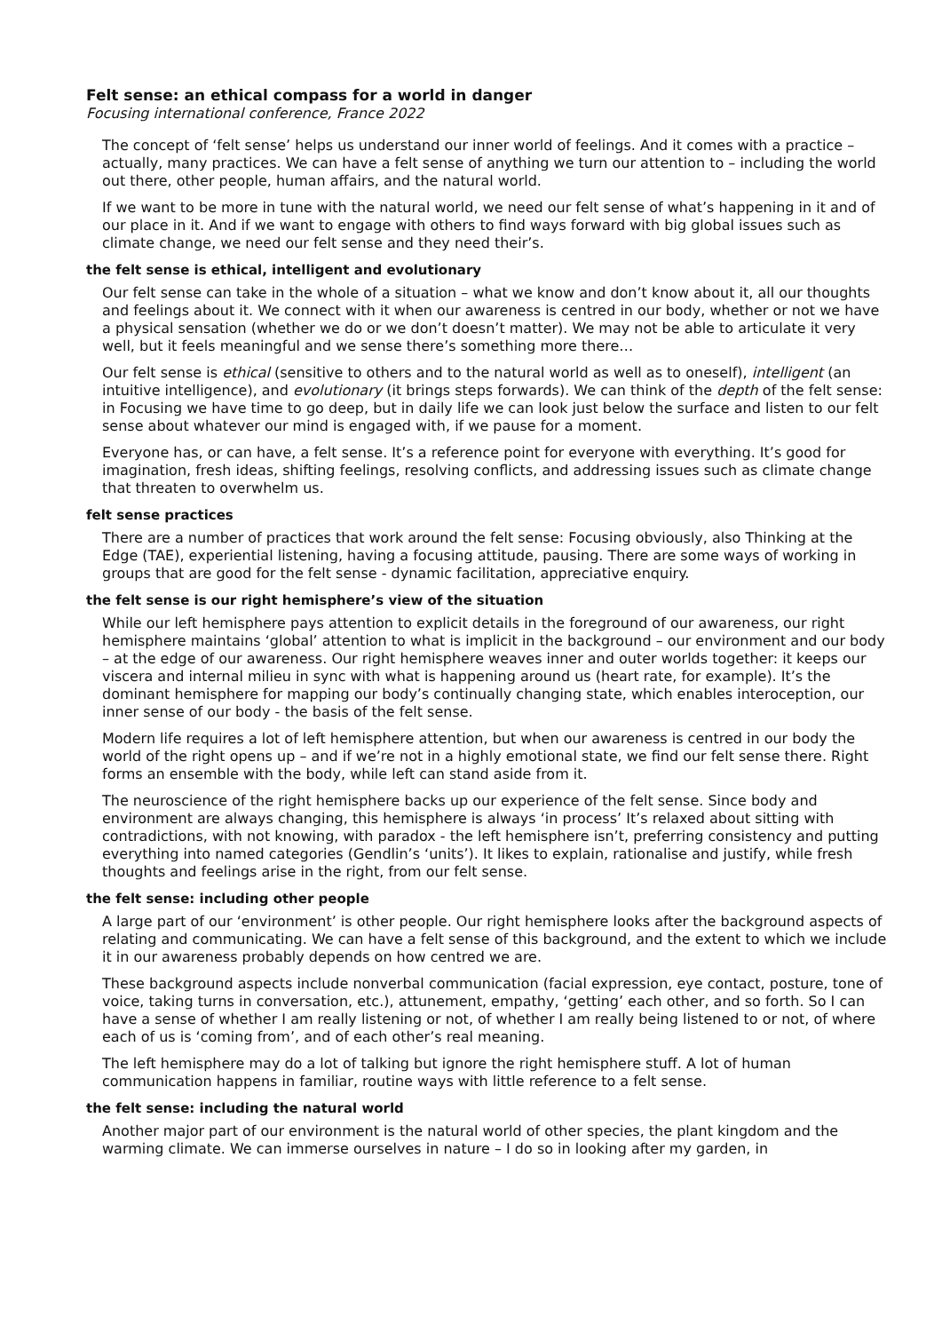Felt sense: an ethical compass for a world in danger
Focusing international conference, France 2022
The concept of ‘felt sense’ helps us understand our inner world of feelings. And it comes with a practice – actually, many practices. We can have a felt sense of anything we turn our attention to – including the world out there, other people, human affairs, and the natural world.
If we want to be more in tune with the natural world, we need our felt sense of what’s happening in it and of our place in it. And if we want to engage with others to find ways forward with big global issues such as climate change, we need our felt sense and they need their’s.
the felt sense is ethical, intelligent and evolutionary
Our felt sense can take in the whole of a situation – what we know and don’t know about it, all our thoughts and feelings about it. We connect with it when our awareness is centred in our body, whether or not we have a physical sensation (whether we do or we don’t doesn’t matter). We may not be able to articulate it very well, but it feels meaningful and we sense there’s something more there…
Our felt sense is ethical (sensitive to others and to the natural world as well as to oneself), intelligent (an intuitive intelligence), and evolutionary (it brings steps forwards). We can think of the depth of the felt sense: in Focusing we have time to go deep, but in daily life we can look just below the surface and listen to our felt sense about whatever our mind is engaged with, if we pause for a moment.
Everyone has, or can have, a felt sense. It’s a reference point for everyone with everything. It’s good for imagination, fresh ideas, shifting feelings, resolving conflicts, and addressing issues such as climate change that threaten to overwhelm us.
felt sense practices
There are a number of practices that work around the felt sense: Focusing obviously, also Thinking at the Edge (TAE), experiential listening, having a focusing attitude, pausing. There are some ways of working in groups that are good for the felt sense - dynamic facilitation, appreciative enquiry.
the felt sense is our right hemisphere’s view of the situation
While our left hemisphere pays attention to explicit details in the foreground of our awareness, our right hemisphere maintains ‘global’ attention to what is implicit in the background – our environment and our body – at the edge of our awareness. Our right hemisphere weaves inner and outer worlds together: it keeps our viscera and internal milieu in sync with what is happening around us (heart rate, for example). It’s the dominant hemisphere for mapping our body’s continually changing state, which enables interoception, our inner sense of our body - the basis of the felt sense.
Modern life requires a lot of left hemisphere attention, but when our awareness is centred in our body the world of the right opens up – and if we’re not in a highly emotional state, we find our felt sense there. Right forms an ensemble with the body, while left can stand aside from it.
The neuroscience of the right hemisphere backs up our experience of the felt sense. Since body and environment are always changing, this hemisphere is always ‘in process’ It’s relaxed about sitting with contradictions, with not knowing, with paradox - the left hemisphere isn’t, preferring consistency and putting everything into named categories (Gendlin’s ‘units’). It likes to explain, rationalise and justify, while fresh thoughts and feelings arise in the right, from our felt sense.
the felt sense: including other people
A large part of our ‘environment’ is other people. Our right hemisphere looks after the background aspects of relating and communicating. We can have a felt sense of this background, and the extent to which we include it in our awareness probably depends on how centred we are.
These background aspects include nonverbal communication (facial expression, eye contact, posture, tone of voice, taking turns in conversation, etc.), attunement, empathy, ‘getting’ each other, and so forth. So I can have a sense of whether I am really listening or not, of whether I am really being listened to or not, of where each of us is ‘coming from’, and of each other’s real meaning.
The left hemisphere may do a lot of talking but ignore the right hemisphere stuff. A lot of human communication happens in familiar, routine ways with little reference to a felt sense.
the felt sense: including the natural world
Another major part of our environment is the natural world of other species, the plant kingdom and the warming climate. We can immerse ourselves in nature – I do so in looking after my garden, in